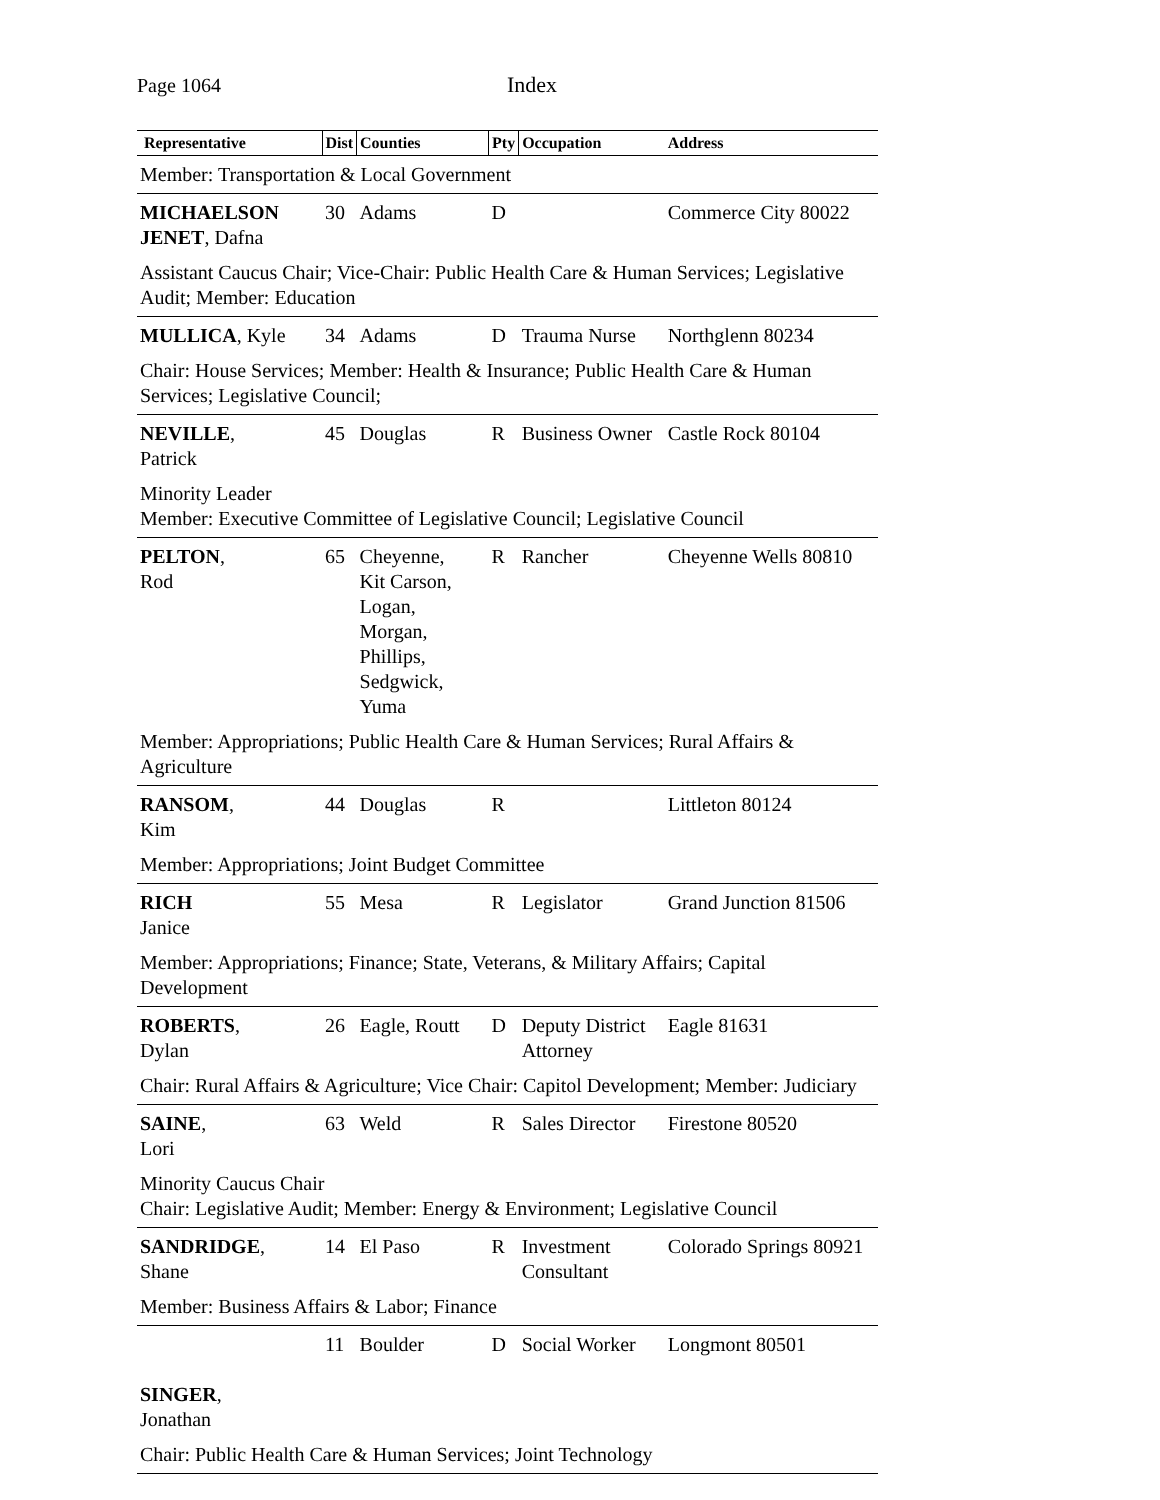Page 1064 Index
| Representative | Dist | Counties | Pty | Occupation | Address |
| --- | --- | --- | --- | --- | --- |
| Member: Transportation & Local Government | | | | | |
| MICHAELSON JENET , Dafna | 30 | Adams | D | | Commerce City 80022 |
| Assistant Caucus Chair; Vice-Chair: Public Health Care & Human Services; Legislative Audit; Member: Education | | | | | |
| MULLICA , Kyle | 34 | Adams | D | Trauma Nurse | Northglenn 80234 |
| Chair: House Services; Member: Health & Insurance; Public Health Care & Human Services; Legislative Council; | | | | | |
| NEVILLE , Patrick | 45 | Douglas | R | Business Owner | Castle Rock 80104 |
| Minority Leader Member: Executive Committee of Legislative Council; Legislative Council | | | | | |
| PELTON , Rod | 65 | Cheyenne, Kit Carson, Logan, Morgan, Phillips, Sedgwick, Yuma | R | Rancher | Cheyenne Wells 80810 |
| Member: Appropriations; Public Health Care & Human Services; Rural Affairs & Agriculture | | | | | |
| RANSOM , Kim | 44 | Douglas | R | | Littleton 80124 |
| Member: Appropriations; Joint Budget Committee | | | | | |
| RICH Janice | 55 | Mesa | R | Legislator | Grand Junction 81506 |
| Member: Appropriations; Finance; State, Veterans, & Military Affairs; Capital Development | | | | | |
| ROBERTS , Dylan | 26 | Eagle, Routt | D | Deputy District Attorney | Eagle 81631 |
| Chair: Rural Affairs & Agriculture; Vice Chair: Capitol Development; Member: Judiciary | | | | | |
| SAINE , Lori | 63 | Weld | R | Sales Director | Firestone 80520 |
| Minority Caucus Chair Chair: Legislative Audit; Member: Energy & Environment; Legislative Council | | | | | |
| SANDRIDGE , Shane | 14 | El Paso | R | Investment Consultant | Colorado Springs 80921 |
| Member: Business Affairs & Labor; Finance | | | | | |
| SINGER , Jonathan | 11 | Boulder | D | Social Worker | Longmont 80501 |
| Chair: Public Health Care & Human Services; Joint Technology | | | | | |